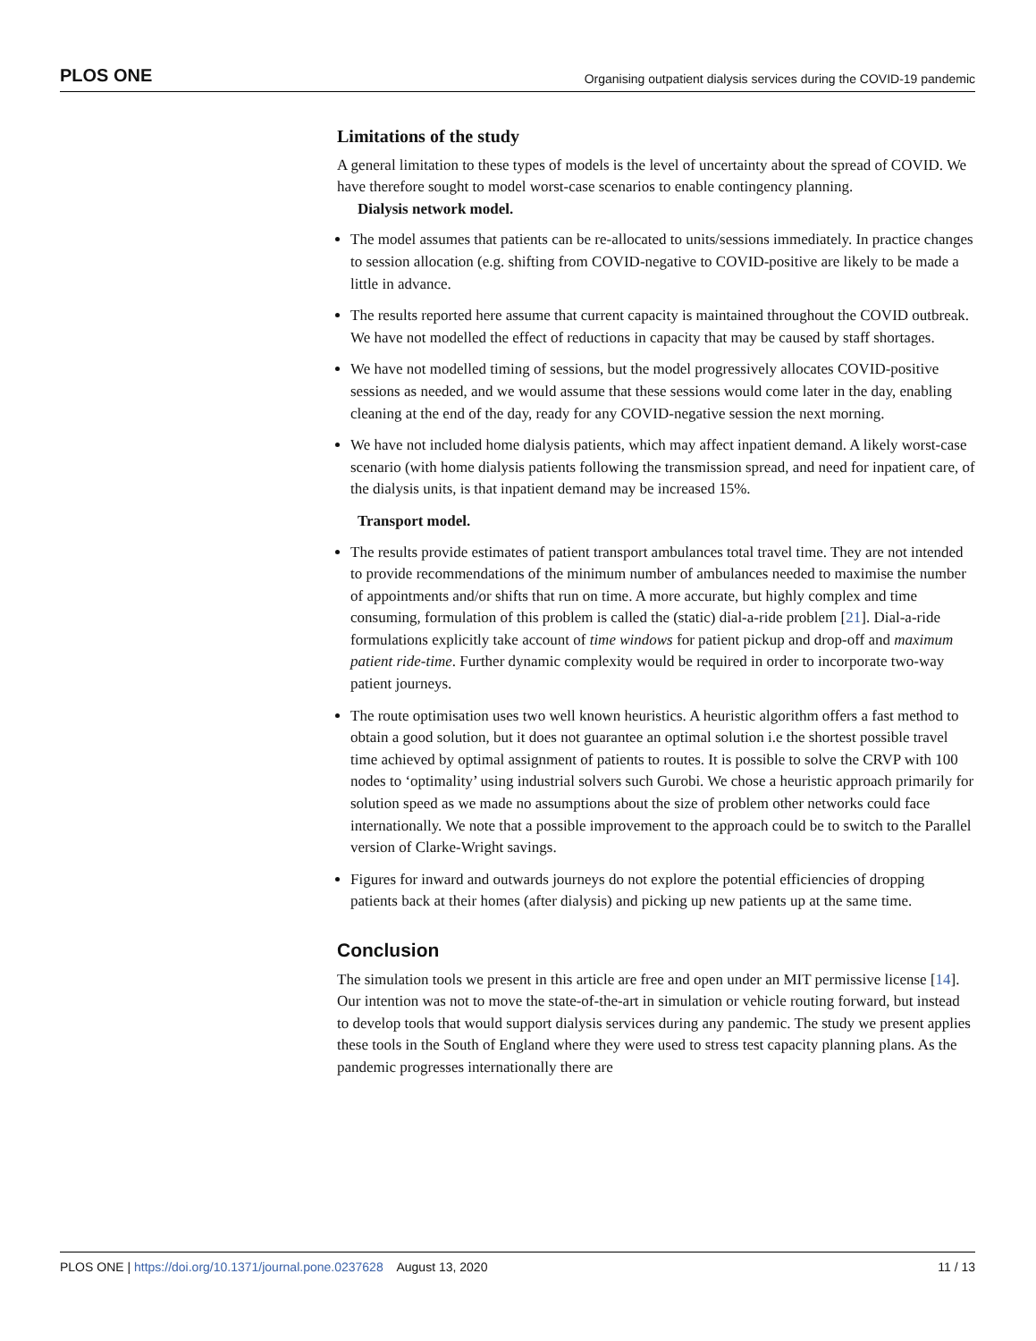PLOS ONE Organising outpatient dialysis services during the COVID-19 pandemic
Limitations of the study
A general limitation to these types of models is the level of uncertainty about the spread of COVID. We have therefore sought to model worst-case scenarios to enable contingency planning.
Dialysis network model.
The model assumes that patients can be re-allocated to units/sessions immediately. In practice changes to session allocation (e.g. shifting from COVID-negative to COVID-positive are likely to be made a little in advance.
The results reported here assume that current capacity is maintained throughout the COVID outbreak. We have not modelled the effect of reductions in capacity that may be caused by staff shortages.
We have not modelled timing of sessions, but the model progressively allocates COVID-positive sessions as needed, and we would assume that these sessions would come later in the day, enabling cleaning at the end of the day, ready for any COVID-negative session the next morning.
We have not included home dialysis patients, which may affect inpatient demand. A likely worst-case scenario (with home dialysis patients following the transmission spread, and need for inpatient care, of the dialysis units, is that inpatient demand may be increased 15%.
Transport model.
The results provide estimates of patient transport ambulances total travel time. They are not intended to provide recommendations of the minimum number of ambulances needed to maximise the number of appointments and/or shifts that run on time. A more accurate, but highly complex and time consuming, formulation of this problem is called the (static) dial-a-ride problem [21]. Dial-a-ride formulations explicitly take account of time windows for patient pickup and drop-off and maximum patient ride-time. Further dynamic complexity would be required in order to incorporate two-way patient journeys.
The route optimisation uses two well known heuristics. A heuristic algorithm offers a fast method to obtain a good solution, but it does not guarantee an optimal solution i.e the shortest possible travel time achieved by optimal assignment of patients to routes. It is possible to solve the CRVP with 100 nodes to ‘optimality’ using industrial solvers such Gurobi. We chose a heuristic approach primarily for solution speed as we made no assumptions about the size of problem other networks could face internationally. We note that a possible improvement to the approach could be to switch to the Parallel version of Clarke-Wright savings.
Figures for inward and outwards journeys do not explore the potential efficiencies of dropping patients back at their homes (after dialysis) and picking up new patients up at the same time.
Conclusion
The simulation tools we present in this article are free and open under an MIT permissive license [14]. Our intention was not to move the state-of-the-art in simulation or vehicle routing forward, but instead to develop tools that would support dialysis services during any pandemic. The study we present applies these tools in the South of England where they were used to stress test capacity planning plans. As the pandemic progresses internationally there are
PLOS ONE | https://doi.org/10.1371/journal.pone.0237628 August 13, 2020 11 / 13